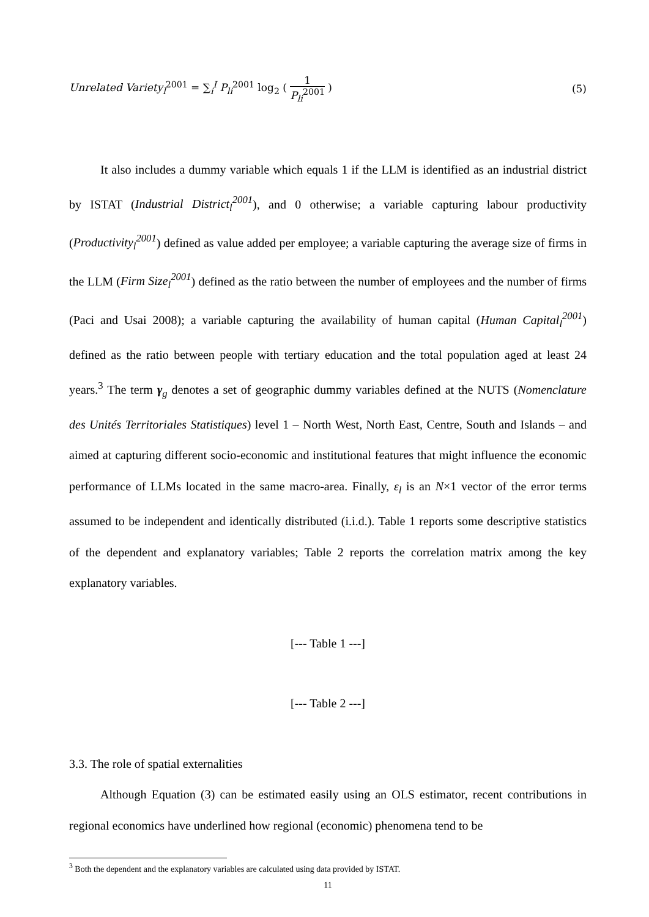Unrelated Variety<sub>l</sub><sup>2001</sup> = ∑<sub>i</sub><sup>I</sup> P<sub>li</sub><sup>2001</sup> log<sub>2</sub> ( 1 P<sub>li</sub><sup>2001</sup> )
(5)
It also includes a dummy variable which equals 1 if the LLM is identified as an industrial district by ISTAT (Industrial District<sub>l</sub><sup>2001</sup>), and 0 otherwise; a variable capturing labour productivity (Productivity<sub>l</sub><sup>2001</sup>) defined as value added per employee; a variable capturing the average size of firms in the LLM (Firm Size<sub>l</sub><sup>2001</sup>) defined as the ratio between the number of employees and the number of firms (Paci and Usai 2008); a variable capturing the availability of human capital (Human Capital<sub>l</sub><sup>2001</sup>) defined as the ratio between people with tertiary education and the total population aged at least 24 years.<sup>3</sup> The term γ<sub>g</sub> denotes a set of geographic dummy variables defined at the NUTS (Nomenclature des Unités Territoriales Statistiques) level 1 – North West, North East, Centre, South and Islands – and aimed at capturing different socio-economic and institutional features that might influence the economic performance of LLMs located in the same macro-area. Finally, ε<sub>l</sub> is an N×1 vector of the error terms assumed to be independent and identically distributed (i.i.d.). Table 1 reports some descriptive statistics of the dependent and explanatory variables; Table 2 reports the correlation matrix among the key explanatory variables.
[--- Table 1 ---]
[--- Table 2 ---]
3.3. The role of spatial externalities
Although Equation (3) can be estimated easily using an OLS estimator, recent contributions in regional economics have underlined how regional (economic) phenomena tend to be
<sup>3</sup> Both the dependent and the explanatory variables are calculated using data provided by ISTAT.
11